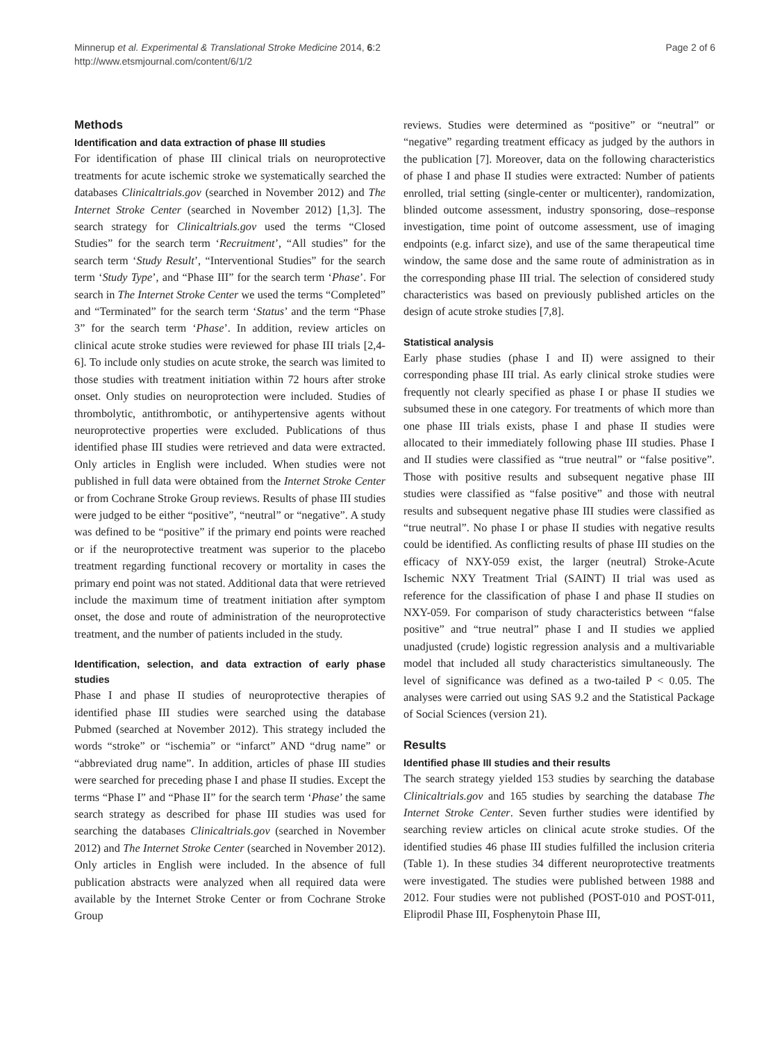Minnerup et al. Experimental & Translational Stroke Medicine 2014, 6:2
http://www.etsmjournal.com/content/6/1/2
Page 2 of 6
Methods
Identification and data extraction of phase III studies
For identification of phase III clinical trials on neuroprotective treatments for acute ischemic stroke we systematically searched the databases Clinicaltrials.gov (searched in November 2012) and The Internet Stroke Center (searched in November 2012) [1,3]. The search strategy for Clinicaltrials.gov used the terms “Closed Studies” for the search term ‘Recruitment’, “All studies” for the search term ‘Study Result’, “Interventional Studies” for the search term ‘Study Type’, and “Phase III” for the search term ‘Phase’. For search in The Internet Stroke Center we used the terms “Completed” and “Terminated” for the search term ‘Status’ and the term “Phase 3” for the search term ‘Phase’. In addition, review articles on clinical acute stroke studies were reviewed for phase III trials [2,4-6]. To include only studies on acute stroke, the search was limited to those studies with treatment initiation within 72 hours after stroke onset. Only studies on neuroprotection were included. Studies of thrombolytic, antithrombotic, or antihypertensive agents without neuroprotective properties were excluded. Publications of thus identified phase III studies were retrieved and data were extracted. Only articles in English were included. When studies were not published in full data were obtained from the Internet Stroke Center or from Cochrane Stroke Group reviews. Results of phase III studies were judged to be either “positive”, “neutral” or “negative”. A study was defined to be “positive” if the primary end points were reached or if the neuroprotective treatment was superior to the placebo treatment regarding functional recovery or mortality in cases the primary end point was not stated. Additional data that were retrieved include the maximum time of treatment initiation after symptom onset, the dose and route of administration of the neuroprotective treatment, and the number of patients included in the study.
Identification, selection, and data extraction of early phase studies
Phase I and phase II studies of neuroprotective therapies of identified phase III studies were searched using the database Pubmed (searched at November 2012). This strategy included the words “stroke” or “ischemia” or “infarct” AND “drug name” or “abbreviated drug name”. In addition, articles of phase III studies were searched for preceding phase I and phase II studies. Except the terms “Phase I” and “Phase II” for the search term ‘Phase’ the same search strategy as described for phase III studies was used for searching the databases Clinicaltrials.gov (searched in November 2012) and The Internet Stroke Center (searched in November 2012). Only articles in English were included. In the absence of full publication abstracts were analyzed when all required data were available by the Internet Stroke Center or from Cochrane Stroke Group
reviews. Studies were determined as “positive” or “neutral” or “negative” regarding treatment efficacy as judged by the authors in the publication [7]. Moreover, data on the following characteristics of phase I and phase II studies were extracted: Number of patients enrolled, trial setting (single-center or multicenter), randomization, blinded outcome assessment, industry sponsoring, dose–response investigation, time point of outcome assessment, use of imaging endpoints (e.g. infarct size), and use of the same therapeutical time window, the same dose and the same route of administration as in the corresponding phase III trial. The selection of considered study characteristics was based on previously published articles on the design of acute stroke studies [7,8].
Statistical analysis
Early phase studies (phase I and II) were assigned to their corresponding phase III trial. As early clinical stroke studies were frequently not clearly specified as phase I or phase II studies we subsumed these in one category. For treatments of which more than one phase III trials exists, phase I and phase II studies were allocated to their immediately following phase III studies. Phase I and II studies were classified as “true neutral” or “false positive”. Those with positive results and subsequent negative phase III studies were classified as “false positive” and those with neutral results and subsequent negative phase III studies were classified as “true neutral”. No phase I or phase II studies with negative results could be identified. As conflicting results of phase III studies on the efficacy of NXY-059 exist, the larger (neutral) Stroke-Acute Ischemic NXY Treatment Trial (SAINT) II trial was used as reference for the classification of phase I and phase II studies on NXY-059. For comparison of study characteristics between “false positive” and “true neutral” phase I and II studies we applied unadjusted (crude) logistic regression analysis and a multivariable model that included all study characteristics simultaneously. The level of significance was defined as a two-tailed P < 0.05. The analyses were carried out using SAS 9.2 and the Statistical Package of Social Sciences (version 21).
Results
Identified phase III studies and their results
The search strategy yielded 153 studies by searching the database Clinicaltrials.gov and 165 studies by searching the database The Internet Stroke Center. Seven further studies were identified by searching review articles on clinical acute stroke studies. Of the identified studies 46 phase III studies fulfilled the inclusion criteria (Table 1). In these studies 34 different neuroprotective treatments were investigated. The studies were published between 1988 and 2012. Four studies were not published (POST-010 and POST-011, Eliprodil Phase III, Fosphenytoin Phase III,